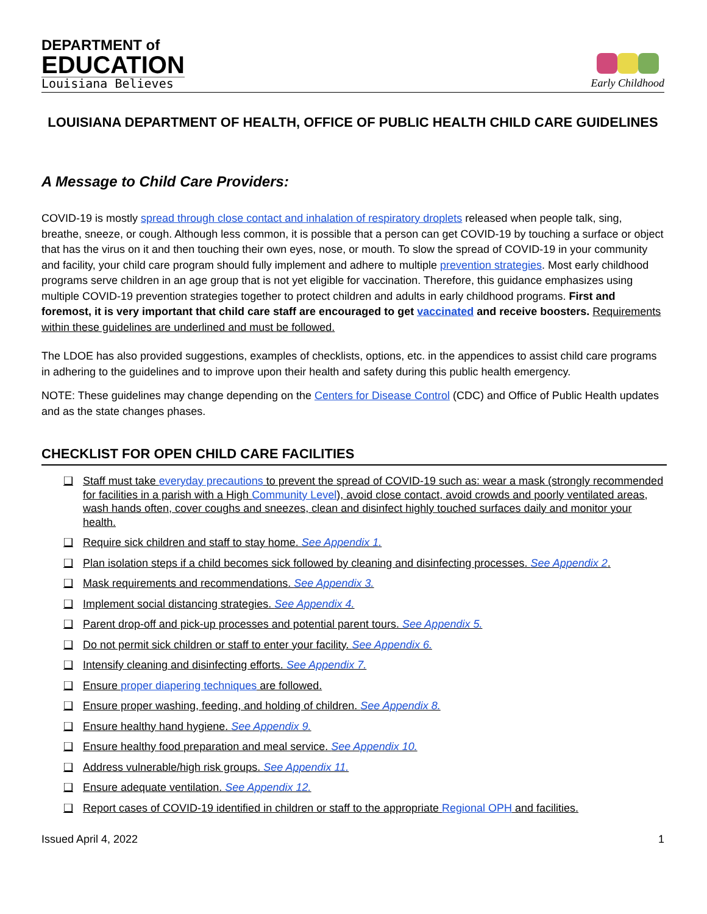DEPARTMENT of
EDUCATION
Louisiana Believes
Early Childhood
LOUISIANA DEPARTMENT OF HEALTH, OFFICE OF PUBLIC HEALTH CHILD CARE GUIDELINES
A Message to Child Care Providers:
COVID-19 is mostly spread through close contact and inhalation of respiratory droplets released when people talk, sing, breathe, sneeze, or cough. Although less common, it is possible that a person can get COVID-19 by touching a surface or object that has the virus on it and then touching their own eyes, nose, or mouth. To slow the spread of COVID-19 in your community and facility, your child care program should fully implement and adhere to multiple prevention strategies. Most early childhood programs serve children in an age group that is not yet eligible for vaccination. Therefore, this guidance emphasizes using multiple COVID-19 prevention strategies together to protect children and adults in early childhood programs. First and foremost, it is very important that child care staff are encouraged to get vaccinated and receive boosters. Requirements within these guidelines are underlined and must be followed.
The LDOE has also provided suggestions, examples of checklists, options, etc. in the appendices to assist child care programs in adhering to the guidelines and to improve upon their health and safety during this public health emergency.
NOTE: These guidelines may change depending on the Centers for Disease Control (CDC) and Office of Public Health updates and as the state changes phases.
CHECKLIST FOR OPEN CHILD CARE FACILITIES
❑ Staff must take everyday precautions to prevent the spread of COVID-19 such as: wear a mask (strongly recommended for facilities in a parish with a High Community Level), avoid close contact, avoid crowds and poorly ventilated areas, wash hands often, cover coughs and sneezes, clean and disinfect highly touched surfaces daily and monitor your health.
❑ Require sick children and staff to stay home. See Appendix 1.
❑ Plan isolation steps if a child becomes sick followed by cleaning and disinfecting processes. See Appendix 2.
❑ Mask requirements and recommendations. See Appendix 3.
❑ Implement social distancing strategies. See Appendix 4.
❑ Parent drop-off and pick-up processes and potential parent tours. See Appendix 5.
❑ Do not permit sick children or staff to enter your facility. See Appendix 6.
❑ Intensify cleaning and disinfecting efforts. See Appendix 7.
❑ Ensure proper diapering techniques are followed.
❑ Ensure proper washing, feeding, and holding of children. See Appendix 8.
❑ Ensure healthy hand hygiene. See Appendix 9.
❑ Ensure healthy food preparation and meal service. See Appendix 10.
❑ Address vulnerable/high risk groups. See Appendix 11.
❑ Ensure adequate ventilation. See Appendix 12.
❑ Report cases of COVID-19 identified in children or staff to the appropriate Regional OPH and facilities.
Issued April 4, 2022 1